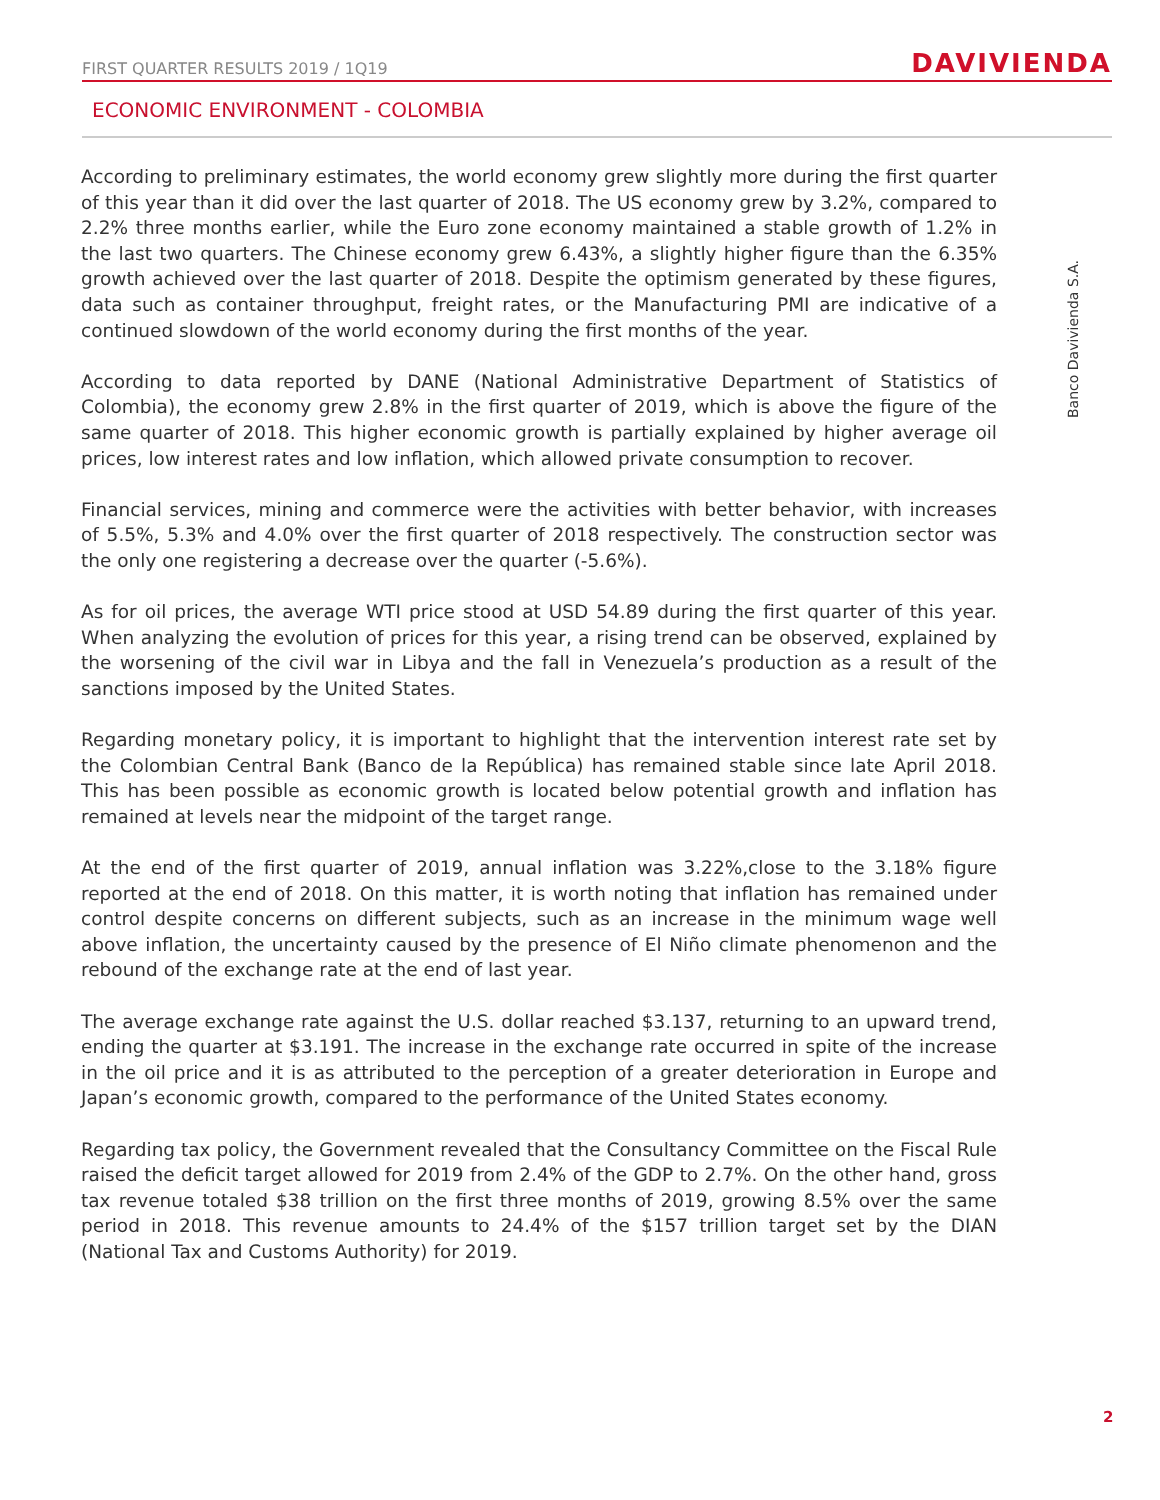FIRST QUARTER RESULTS 2019 / 1Q19 DAVIVIENDA
ECONOMIC ENVIRONMENT - COLOMBIA
Banco Davivienda S.A.
According to preliminary estimates, the world economy grew slightly more during the first quarter of this year than it did over the last quarter of 2018. The US economy grew by 3.2%, compared to 2.2% three months earlier, while the Euro zone economy maintained a stable growth of 1.2% in the last two quarters. The Chinese economy grew 6.43%, a slightly higher figure than the 6.35% growth achieved over the last quarter of 2018. Despite the optimism generated by these figures, data such as container throughput, freight rates, or the Manufacturing PMI are indicative of a continued slowdown of the world economy during the first months of the year.
According to data reported by DANE (National Administrative Department of Statistics of Colombia), the economy grew 2.8% in the first quarter of 2019, which is above the figure of the same quarter of 2018. This higher economic growth is partially explained by higher average oil prices, low interest rates and low inflation, which allowed private consumption to recover.
Financial services, mining and commerce were the activities with better behavior, with increases of 5.5%, 5.3% and 4.0% over the first quarter of 2018 respectively. The construction sector was the only one registering a decrease over the quarter (-5.6%).
As for oil prices, the average WTI price stood at USD 54.89 during the first quarter of this year. When analyzing the evolution of prices for this year, a rising trend can be observed, explained by the worsening of the civil war in Libya and the fall in Venezuela’s production as a result of the sanctions imposed by the United States.
Regarding monetary policy, it is important to highlight that the intervention interest rate set by the Colombian Central Bank (Banco de la República) has remained stable since late April 2018. This has been possible as economic growth is located below potential growth and inflation has remained at levels near the midpoint of the target range.
At the end of the first quarter of 2019, annual inflation was 3.22%,close to the 3.18% figure reported at the end of 2018. On this matter, it is worth noting that inflation has remained under control despite concerns on different subjects, such as an increase in the minimum wage well above inflation, the uncertainty caused by the presence of El Niño climate phenomenon and the rebound of the exchange rate at the end of last year.
The average exchange rate against the U.S. dollar reached $3.137, returning to an upward trend, ending the quarter at $3.191. The increase in the exchange rate occurred in spite of the increase in the oil price and it is as attributed to the perception of a greater deterioration in Europe and Japan’s economic growth, compared to the performance of the United States economy.
Regarding tax policy, the Government revealed that the Consultancy Committee on the Fiscal Rule raised the deficit target allowed for 2019 from 2.4% of the GDP to 2.7%. On the other hand, gross tax revenue totaled $38 trillion on the first three months of 2019, growing 8.5% over the same period in 2018. This revenue amounts to 24.4% of the $157 trillion target set by the DIAN (National Tax and Customs Authority) for 2019.
2